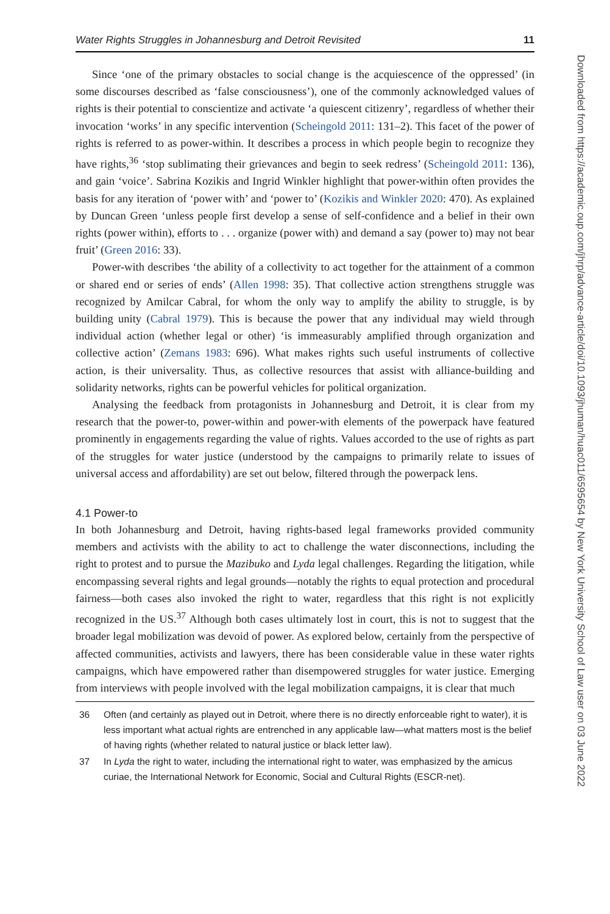Water Rights Struggles in Johannesburg and Detroit Revisited 11
Since ‘one of the primary obstacles to social change is the acquiescence of the oppressed’ (in some discourses described as ‘false consciousness’), one of the commonly acknowledged values of rights is their potential to conscientize and activate ‘a quiescent citizenry’, regardless of whether their invocation ‘works’ in any specific intervention (Scheingold 2011: 131–2). This facet of the power of rights is referred to as power-within. It describes a process in which people begin to recognize they have rights,<sup>36</sup> ‘stop sublimating their grievances and begin to seek redress’ (Scheingold 2011: 136), and gain ‘voice’. Sabrina Kozikis and Ingrid Winkler highlight that power-within often provides the basis for any iteration of ‘power with’ and ‘power to’ (Kozikis and Winkler 2020: 470). As explained by Duncan Green ‘unless people first develop a sense of self-confidence and a belief in their own rights (power within), efforts to . . . organize (power with) and demand a say (power to) may not bear fruit’ (Green 2016: 33).
Power-with describes ‘the ability of a collectivity to act together for the attainment of a common or shared end or series of ends’ (Allen 1998: 35). That collective action strengthens struggle was recognized by Amilcar Cabral, for whom the only way to amplify the ability to struggle, is by building unity (Cabral 1979). This is because the power that any individual may wield through individual action (whether legal or other) ‘is immeasurably amplified through organization and collective action’ (Zemans 1983: 696). What makes rights such useful instruments of collective action, is their universality. Thus, as collective resources that assist with alliance-building and solidarity networks, rights can be powerful vehicles for political organization.
Analysing the feedback from protagonists in Johannesburg and Detroit, it is clear from my research that the power-to, power-within and power-with elements of the powerpack have featured prominently in engagements regarding the value of rights. Values accorded to the use of rights as part of the struggles for water justice (understood by the campaigns to primarily relate to issues of universal access and affordability) are set out below, filtered through the powerpack lens.
4.1 Power-to
In both Johannesburg and Detroit, having rights-based legal frameworks provided community members and activists with the ability to act to challenge the water disconnections, including the right to protest and to pursue the Mazibuko and Lyda legal challenges. Regarding the litigation, while encompassing several rights and legal grounds—notably the rights to equal protection and procedural fairness—both cases also invoked the right to water, regardless that this right is not explicitly recognized in the US.<sup>37</sup> Although both cases ultimately lost in court, this is not to suggest that the broader legal mobilization was devoid of power. As explored below, certainly from the perspective of affected communities, activists and lawyers, there has been considerable value in these water rights campaigns, which have empowered rather than disempowered struggles for water justice. Emerging from interviews with people involved with the legal mobilization campaigns, it is clear that much
36 Often (and certainly as played out in Detroit, where there is no directly enforceable right to water), it is less important what actual rights are entrenched in any applicable law—what matters most is the belief of having rights (whether related to natural justice or black letter law).
37 In Lyda the right to water, including the international right to water, was emphasized by the amicus curiae, the International Network for Economic, Social and Cultural Rights (ESCR-net).
Downloaded from https://academic.oup.com/jhrp/advance-article/doi/10.1093/jhuman/huac011/6595654 by New York University School of Law user on 03 June 2022